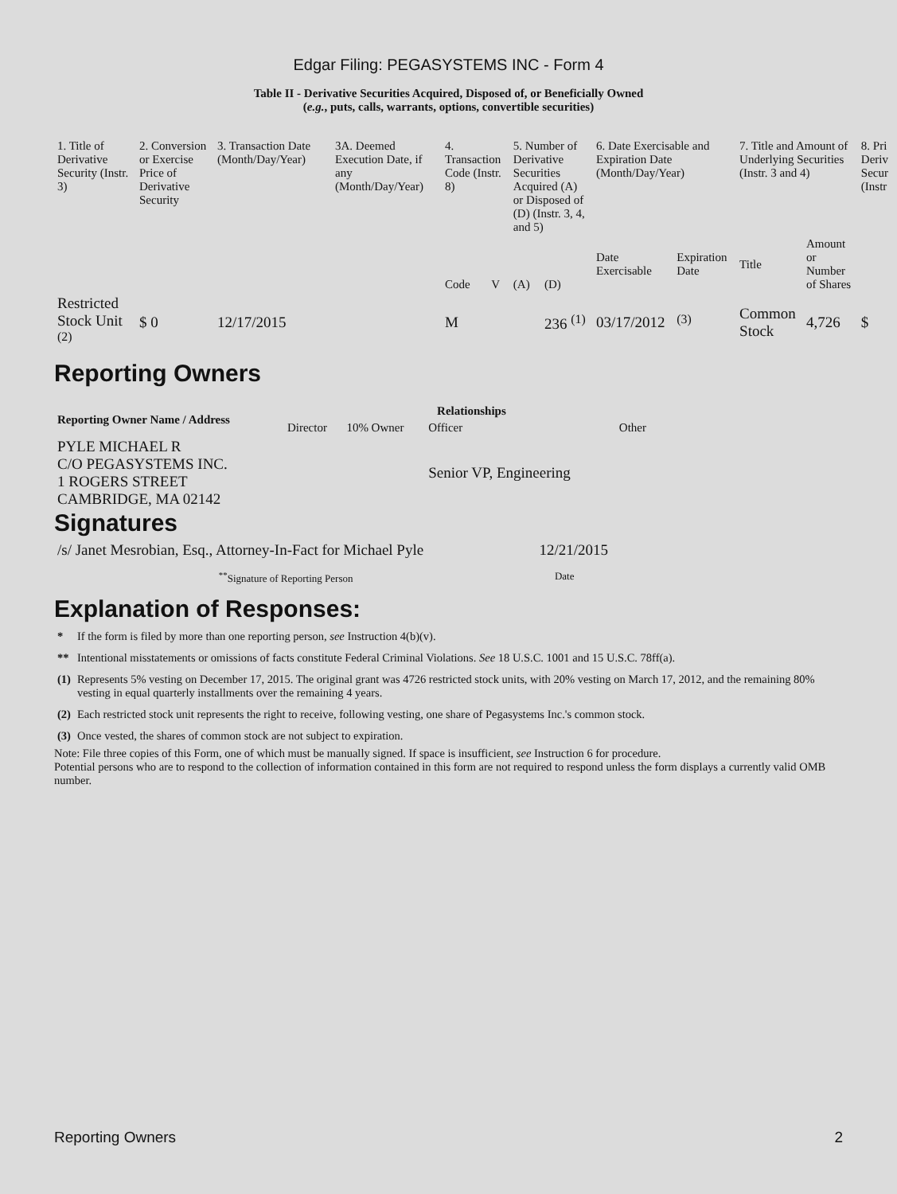Edgar Filing: PEGASYSTEMS INC - Form 4
Table II - Derivative Securities Acquired, Disposed of, or Beneficially Owned
(e.g., puts, calls, warrants, options, convertible securities)
| 1. Title of Derivative Security (Instr. 3) | 2. Conversion or Exercise Price of Derivative Security | 3. Transaction Date (Month/Day/Year) | 3A. Deemed Execution Date, if any (Month/Day/Year) | 4. Transaction Code (Instr. 8) | | 5. Number of Derivative Securities Acquired (A) or Disposed of (D) (Instr. 3, 4, and 5) | | 6. Date Exercisable and Expiration Date (Month/Day/Year) | | 7. Title and Amount of Underlying Securities (Instr. 3 and 4) | | 8. Pri Deriv Secur (Instr |
| | | | | Code | V | (A) | (D) | Date Exercisable | Expiration Date | Title | Amount or Number of Shares | |
| Restricted Stock Unit <sup>(2)</sup> | $ 0 | 12/17/2015 | | M | | | 236 <sup>(1)</sup> | 03/17/2012 | <sup>(3)</sup> | Common Stock | 4,726 | $ |
Reporting Owners
| Reporting Owner Name / Address | Relationships | | | |
| --- | --- | --- | --- | --- |
| | Director | 10% Owner | Officer | Other |
| PYLE MICHAEL R C/O PEGASYSTEMS INC. 1 ROGERS STREET CAMBRIDGE, MA 02142 | | | Senior VP, Engineering | |
Signatures
| /s/ Janet Mesrobian, Esq., Attorney-In-Fact for Michael Pyle | 12/21/2015 |
| <sup>**</sup> Signature of Reporting Person | Date |
Explanation of Responses:
| * | If the form is filed by more than one reporting person, see Instruction 4(b)(v). |
| ** | Intentional misstatements or omissions of facts constitute Federal Criminal Violations. See 18 U.S.C. 1001 and 15 U.S.C. 78ff(a). |
| (1) | Represents 5% vesting on December 17, 2015. The original grant was 4726 restricted stock units, with 20% vesting on March 17, 2012, and the remaining 80% vesting in equal quarterly installments over the remaining 4 years. |
| (2) | Each restricted stock unit represents the right to receive, following vesting, one share of Pegasystems Inc.'s common stock. |
| (3) | Once vested, the shares of common stock are not subject to expiration. |
Note: File three copies of this Form, one of which must be manually signed. If space is insufficient, see Instruction 6 for procedure.
Potential persons who are to respond to the collection of information contained in this form are not required to respond unless the form displays a currently valid OMB number.
Reporting Owners 2